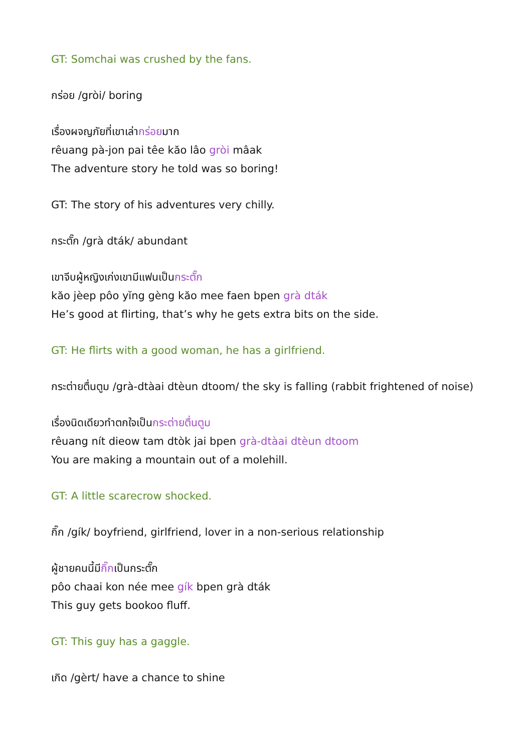GT: Somchai was crushed by the fans.
กร่อย /gròi/ boring
เรื่องผจญภัยที่เขาเล่ากร่อยมาก
rêuang pà-jon pai têe kăo lâo gròi mâak
The adventure story he told was so boring!
GT: The story of his adventures very chilly.
กระตั๊ก /grà dták/ abundant
เขาจีบผู้หญิงเก่งเขามีแฟนเป็นกระตั๊ก
kăo jèep pôo yĭng gèng kăo mee faen bpen grà dták
He’s good at flirting, that’s why he gets extra bits on the side.
GT: He flirts with a good woman, he has a girlfriend.
กระต่ายตื่นตูม /grà-dtàai dtèun dtoom/ the sky is falling (rabbit frightened of noise)
เรื่องนิดเดียวทำตกใจเป็นกระต่ายตื่นตูม
rêuang nít dieow tam dtòk jai bpen grà-dtàai dtèun dtoom
You are making a mountain out of a molehill.
GT: A little scarecrow shocked.
กิ๊ก /gík/ boyfriend, girlfriend, lover in a non-serious relationship
ผู้ชายคนนี้มีกิ๊กเป็นกระตั๊ก
pôo chaai kon née mee gík bpen grà dták
This guy gets bookoo fluff.
GT: This guy has a gaggle.
เกิด /gèrt/ have a chance to shine